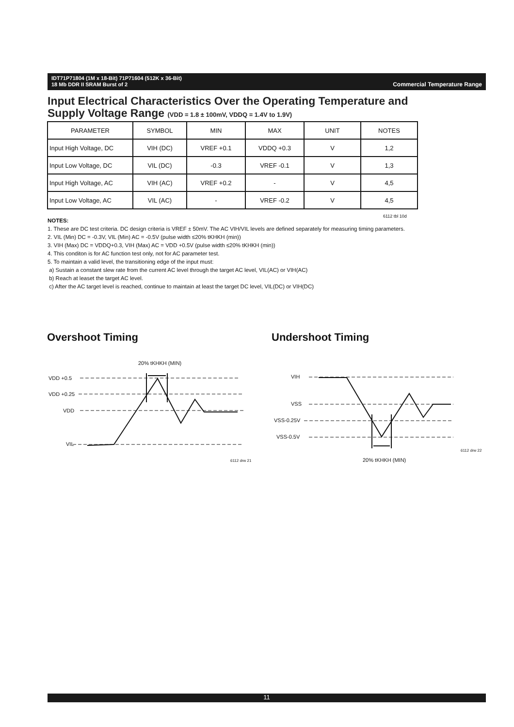Commercial Temperature Range IDT71P71804 (1M x 18-Bit) 71P71604 (512K x 36-Bit)
18 Mb DDR II SRAM Burst of 2
Input Electrical Characteristics Over the Operating Temperature and
Supply Voltage Range (VDD = 1.8 ± 100mV, VDDQ = 1.4V to 1.9V)
| PARAMETER | SYMBOL | MIN | MAX | UNIT | NOTES |
| --- | --- | --- | --- | --- | --- |
| Input High Voltage, DC | VIH (DC) | VREF +0.1 | VDDQ +0.3 | V | 1,2 |
| Input Low Voltage, DC | VIL (DC) | -0.3 | VREF -0.1 | V | 1,3 |
| Input High Voltage, AC | VIH (AC) | VREF +0.2 | - | V | 4,5 |
| Input Low Voltage, AC | VIL (AC) | - | VREF -0.2 | V | 4,5 |
6112 tbl 10d
NOTES:
1. These are DC test criteria. DC design criteria is VREF ± 50mV. The AC VIH/VIL levels are defined separately for measuring timing parameters.
2. VIL (Min) DC = -0.3V, VIL (Min) AC = -0.5V (pulse width ≤20% tKHKH (min))
3. VIH (Max) DC = VDDQ+0.3, VIH (Max) AC = VDD +0.5V (pulse width ≤20% tKHKH (min))
4. This conditon is for AC function test only, not for AC parameter test.
5. To maintain a valid level, the transitioning edge of the input must:
a) Sustain a constant slew rate from the current AC level through the target AC level, VIL(AC) or VIH(AC)
b) Reach at leaset the target AC level.
c) After the AC target level is reached, continue to maintain at least the target DC level, VIL(DC) or VIH(DC)
Overshoot Timing Undershoot Timing
20% tKHKH (MIN)
VDD +0.5
VDD +0.25
VDD
VIL
6112 drw 21
VIH
VSS
VSS-0.25V
VSS-0.5V
6112 drw 22
20% tKHKH (MIN)
11